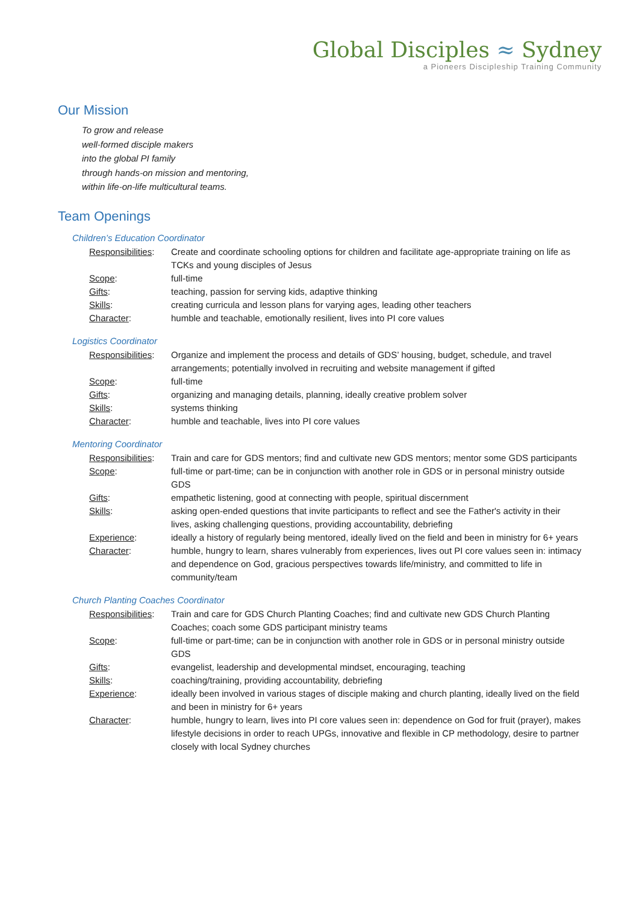Global Disciples ≈ Sydney
a Pioneers Discipleship Training Community
Our Mission
To grow and release
well-formed disciple makers
into the global PI family
through hands-on mission and mentoring,
within life-on-life multicultural teams.
Team Openings
Children’s Education Coordinator
| Responsibilities : | Create and coordinate schooling options for children and facilitate age-appropriate training on life as TCKs and young disciples of Jesus |
| Scope : | full-time |
| Gifts : | teaching, passion for serving kids, adaptive thinking |
| Skills : | creating curricula and lesson plans for varying ages, leading other teachers |
| Character : | humble and teachable, emotionally resilient, lives into PI core values |
Logistics Coordinator
| Responsibilities : | Organize and implement the process and details of GDS’ housing, budget, schedule, and travel arrangements; potentially involved in recruiting and website management if gifted |
| Scope : | full-time |
| Gifts : | organizing and managing details, planning, ideally creative problem solver |
| Skills : | systems thinking |
| Character : | humble and teachable, lives into PI core values |
Mentoring Coordinator
| Responsibilities : | Train and care for GDS mentors; find and cultivate new GDS mentors; mentor some GDS participants |
| Scope : | full-time or part-time; can be in conjunction with another role in GDS or in personal ministry outside GDS |
| Gifts : | empathetic listening, good at connecting with people, spiritual discernment |
| Skills : | asking open-ended questions that invite participants to reflect and see the Father's activity in their lives, asking challenging questions, providing accountability, debriefing |
| Experience : | ideally a history of regularly being mentored, ideally lived on the field and been in ministry for 6+ years |
| Character : | humble, hungry to learn, shares vulnerably from experiences, lives out PI core values seen in: intimacy and dependence on God, gracious perspectives towards life/ministry, and committed to life in community/team |
Church Planting Coaches Coordinator
| Responsibilities : | Train and care for GDS Church Planting Coaches; find and cultivate new GDS Church Planting Coaches; coach some GDS participant ministry teams |
| Scope : | full-time or part-time; can be in conjunction with another role in GDS or in personal ministry outside GDS |
| Gifts : | evangelist, leadership and developmental mindset, encouraging, teaching |
| Skills : | coaching/training, providing accountability, debriefing |
| Experience : | ideally been involved in various stages of disciple making and church planting, ideally lived on the field and been in ministry for 6+ years |
| Character : | humble, hungry to learn, lives into PI core values seen in: dependence on God for fruit (prayer), makes lifestyle decisions in order to reach UPGs, innovative and flexible in CP methodology, desire to partner closely with local Sydney churches |